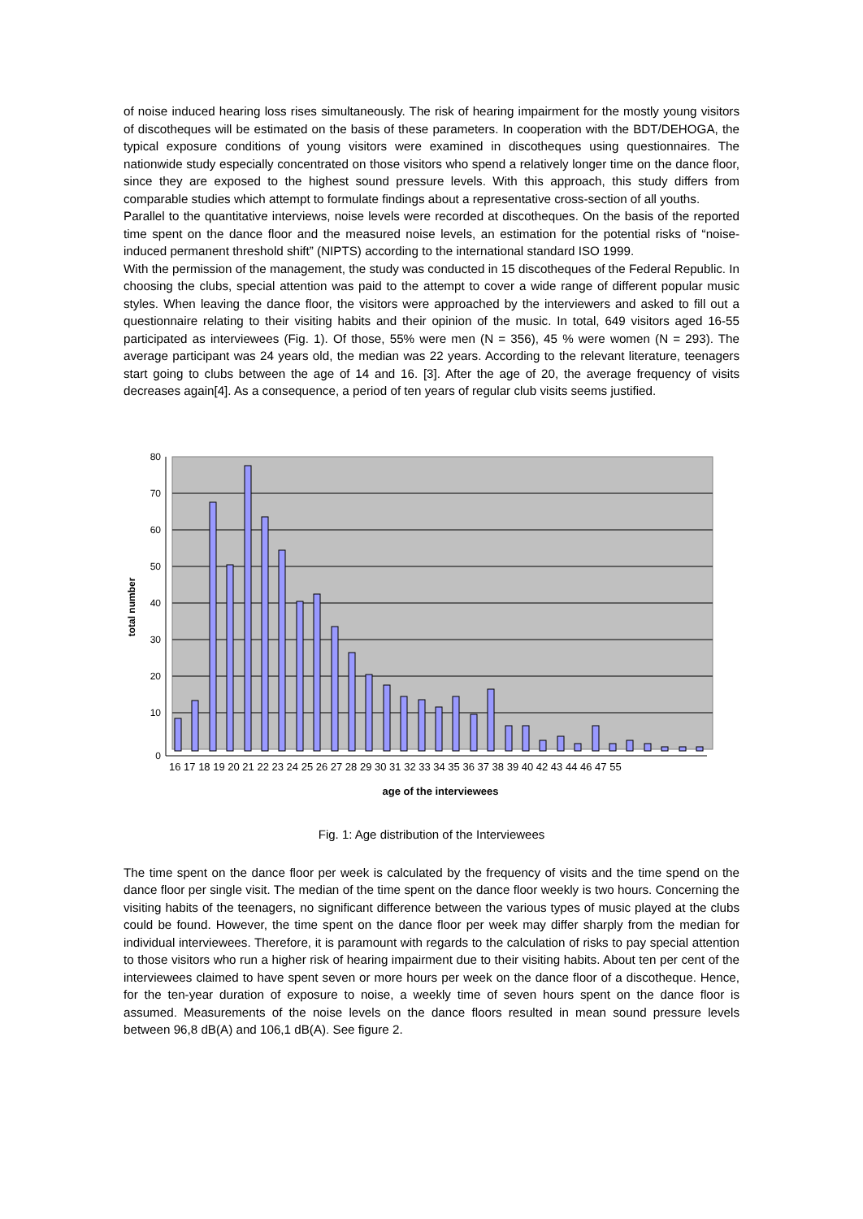of noise induced hearing loss rises simultaneously. The risk of hearing impairment for the mostly young visitors of discotheques will be estimated on the basis of these parameters. In cooperation with the BDT/DEHOGA, the typical exposure conditions of young visitors were examined in discotheques using questionnaires. The nationwide study especially concentrated on those visitors who spend a relatively longer time on the dance floor, since they are exposed to the highest sound pressure levels. With this approach, this study differs from comparable studies which attempt to formulate findings about a representative cross-section of all youths.
Parallel to the quantitative interviews, noise levels were recorded at discotheques. On the basis of the reported time spent on the dance floor and the measured noise levels, an estimation for the potential risks of “noise-induced permanent threshold shift” (NIPTS) according to the international standard ISO 1999.
With the permission of the management, the study was conducted in 15 discotheques of the Federal Republic. In choosing the clubs, special attention was paid to the attempt to cover a wide range of different popular music styles. When leaving the dance floor, the visitors were approached by the interviewers and asked to fill out a questionnaire relating to their visiting habits and their opinion of the music. In total, 649 visitors aged 16-55 participated as interviewees (Fig. 1). Of those, 55% were men (N = 356), 45 % were women (N = 293). The average participant was 24 years old, the median was 22 years. According to the relevant literature, teenagers start going to clubs between the age of 14 and 16. [3]. After the age of 20, the average frequency of visits decreases again[4]. As a consequence, a period of ten years of regular club visits seems justified.
80
70
60
50
40
30
20
10
0
total number
16 17 18 19 20 21 22 23 24 25 26 27 28 29 30 31 32 33 34 35 36 37 38 39 40 42 43 44 46 47 55
age of the interviewees
Fig. 1: Age distribution of the Interviewees
The time spent on the dance floor per week is calculated by the frequency of visits and the time spend on the dance floor per single visit. The median of the time spent on the dance floor weekly is two hours. Concerning the visiting habits of the teenagers, no significant difference between the various types of music played at the clubs could be found. However, the time spent on the dance floor per week may differ sharply from the median for individual interviewees. Therefore, it is paramount with regards to the calculation of risks to pay special attention to those visitors who run a higher risk of hearing impairment due to their visiting habits. About ten per cent of the interviewees claimed to have spent seven or more hours per week on the dance floor of a discotheque. Hence, for the ten-year duration of exposure to noise, a weekly time of seven hours spent on the dance floor is assumed. Measurements of the noise levels on the dance floors resulted in mean sound pressure levels between 96,8 dB(A) and 106,1 dB(A). See figure 2.